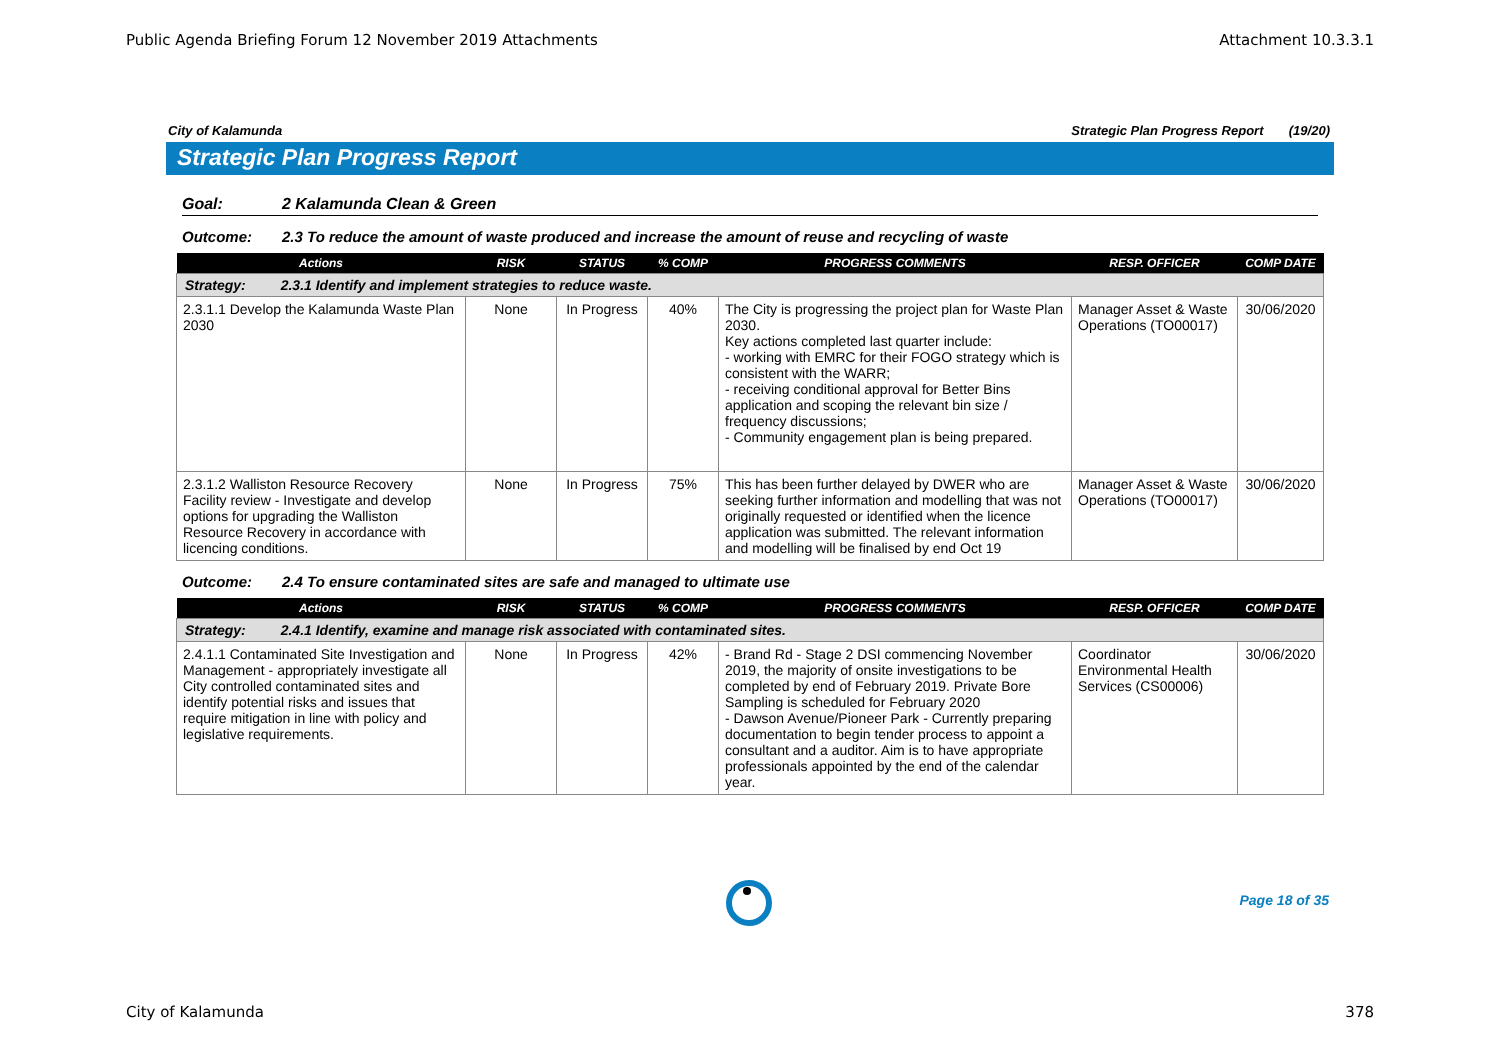Public Agenda Briefing Forum 12 November 2019 Attachments Attachment 10.3.3.1
City of Kalamunda Strategic Plan Progress Report (19/20)
Strategic Plan Progress Report
Goal: 2 Kalamunda Clean & Green
Outcome: 2.3 To reduce the amount of waste produced and increase the amount of reuse and recycling of waste
| Actions | RISK | STATUS | % COMP | PROGRESS COMMENTS | RESP. OFFICER | COMP DATE |
| --- | --- | --- | --- | --- | --- | --- |
| Strategy: 2.3.1 Identify and implement strategies to reduce waste. | | | | | | |
| 2.3.1.1 Develop the Kalamunda Waste Plan 2030 | None | In Progress | 40% | The City is progressing the project plan for Waste Plan 2030. Key actions completed last quarter include: - working with EMRC for their FOGO strategy which is consistent with the WARR; - receiving conditional approval for Better Bins application and scoping the relevant bin size / frequency discussions; - Community engagement plan is being prepared. | Manager Asset & Waste Operations (TO00017) | 30/06/2020 |
| 2.3.1.2 Walliston Resource Recovery Facility review - Investigate and develop options for upgrading the Walliston Resource Recovery in accordance with licencing conditions. | None | In Progress | 75% | This has been further delayed by DWER who are seeking further information and modelling that was not originally requested or identified when the licence application was submitted. The relevant information and modelling will be finalised by end Oct 19 | Manager Asset & Waste Operations (TO00017) | 30/06/2020 |
Outcome: 2.4 To ensure contaminated sites are safe and managed to ultimate use
| Actions | RISK | STATUS | % COMP | PROGRESS COMMENTS | RESP. OFFICER | COMP DATE |
| --- | --- | --- | --- | --- | --- | --- |
| Strategy: 2.4.1 Identify, examine and manage risk associated with contaminated sites. | | | | | | |
| 2.4.1.1 Contaminated Site Investigation and Management - appropriately investigate all City controlled contaminated sites and identify potential risks and issues that require mitigation in line with policy and legislative requirements. | None | In Progress | 42% | - Brand Rd - Stage 2 DSI commencing November 2019, the majority of onsite investigations to be completed by end of February 2019. Private Bore Sampling is scheduled for February 2020 - Dawson Avenue/Pioneer Park - Currently preparing documentation to begin tender process to appoint a consultant and a auditor. Aim is to have appropriate professionals appointed by the end of the calendar year. | Coordinator Environmental Health Services (CS00006) | 30/06/2020 |
Page 18 of 35
City of Kalamunda 378